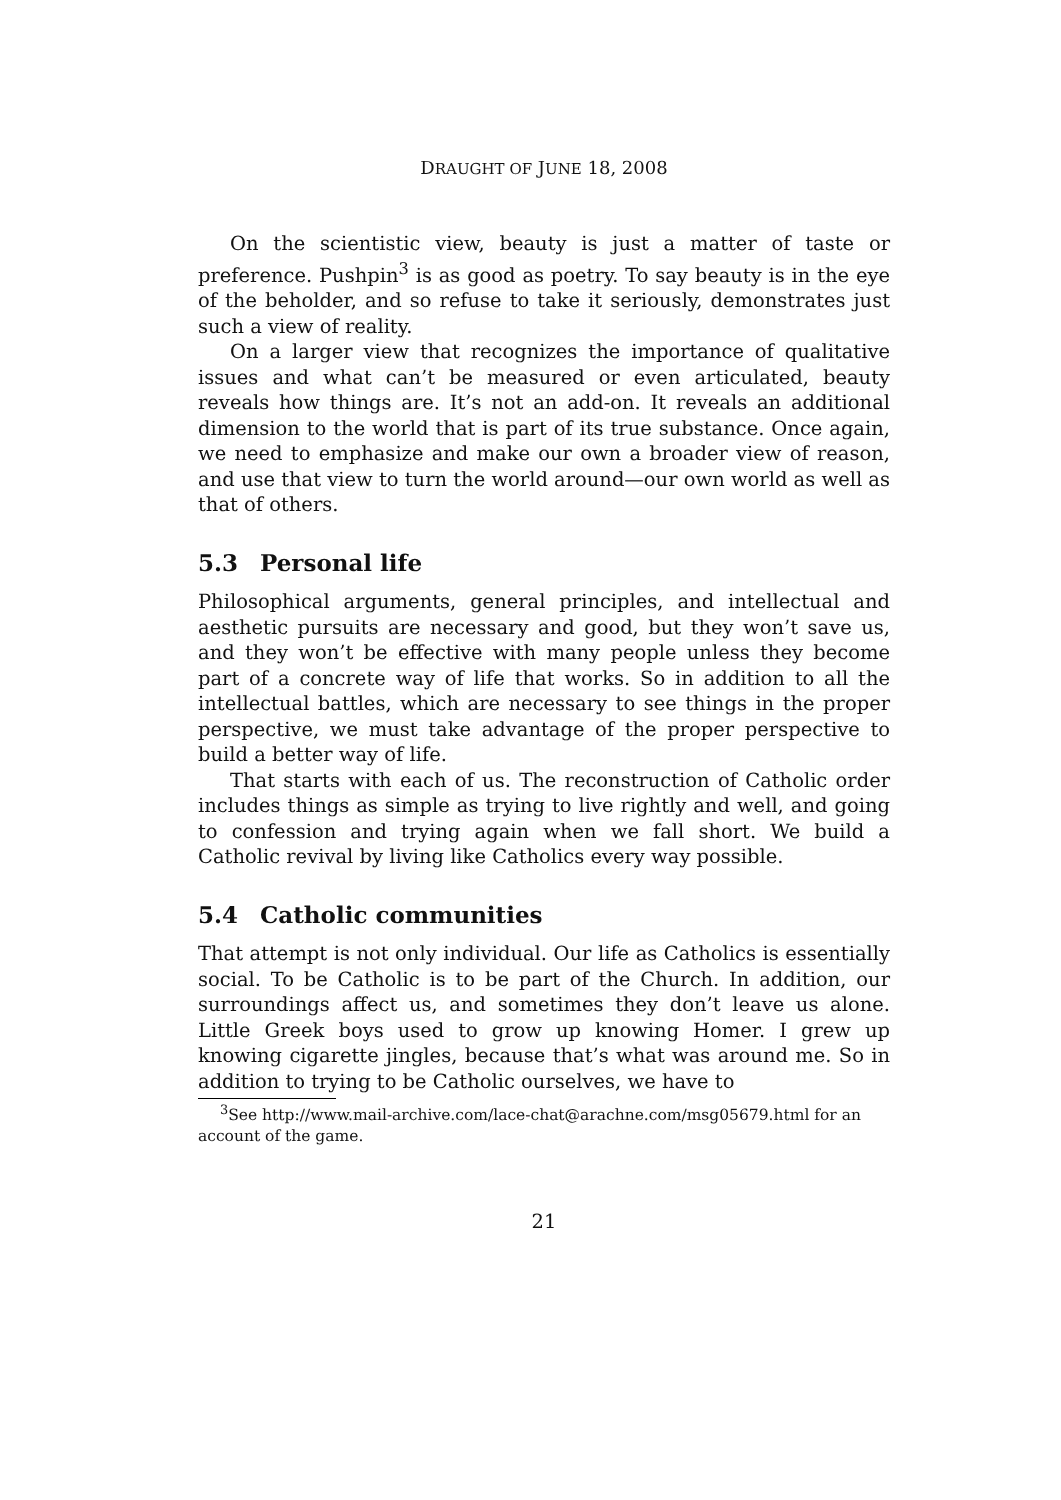DRAUGHT OF JUNE 18, 2008
On the scientistic view, beauty is just a matter of taste or preference. Pushpin<sup>3</sup> is as good as poetry. To say beauty is in the eye of the beholder, and so refuse to take it seriously, demonstrates just such a view of reality.
On a larger view that recognizes the importance of qualitative issues and what can’t be measured or even articulated, beauty reveals how things are. It’s not an add-on. It reveals an additional dimension to the world that is part of its true substance. Once again, we need to emphasize and make our own a broader view of reason, and use that view to turn the world around—our own world as well as that of others.
5.3 Personal life
Philosophical arguments, general principles, and intellectual and aesthetic pursuits are necessary and good, but they won’t save us, and they won’t be effective with many people unless they become part of a concrete way of life that works. So in addition to all the intellectual battles, which are necessary to see things in the proper perspective, we must take advantage of the proper perspective to build a better way of life.
That starts with each of us. The reconstruction of Catholic order includes things as simple as trying to live rightly and well, and going to confession and trying again when we fall short. We build a Catholic revival by living like Catholics every way possible.
5.4 Catholic communities
That attempt is not only individual. Our life as Catholics is essentially social. To be Catholic is to be part of the Church. In addition, our surroundings affect us, and sometimes they don’t leave us alone. Little Greek boys used to grow up knowing Homer. I grew up knowing cigarette jingles, because that’s what was around me. So in addition to trying to be Catholic ourselves, we have to
<sup>3</sup> See http://www.mail-archive.com/lace-chat@arachne.com/msg05679.html for an account of the game.
21